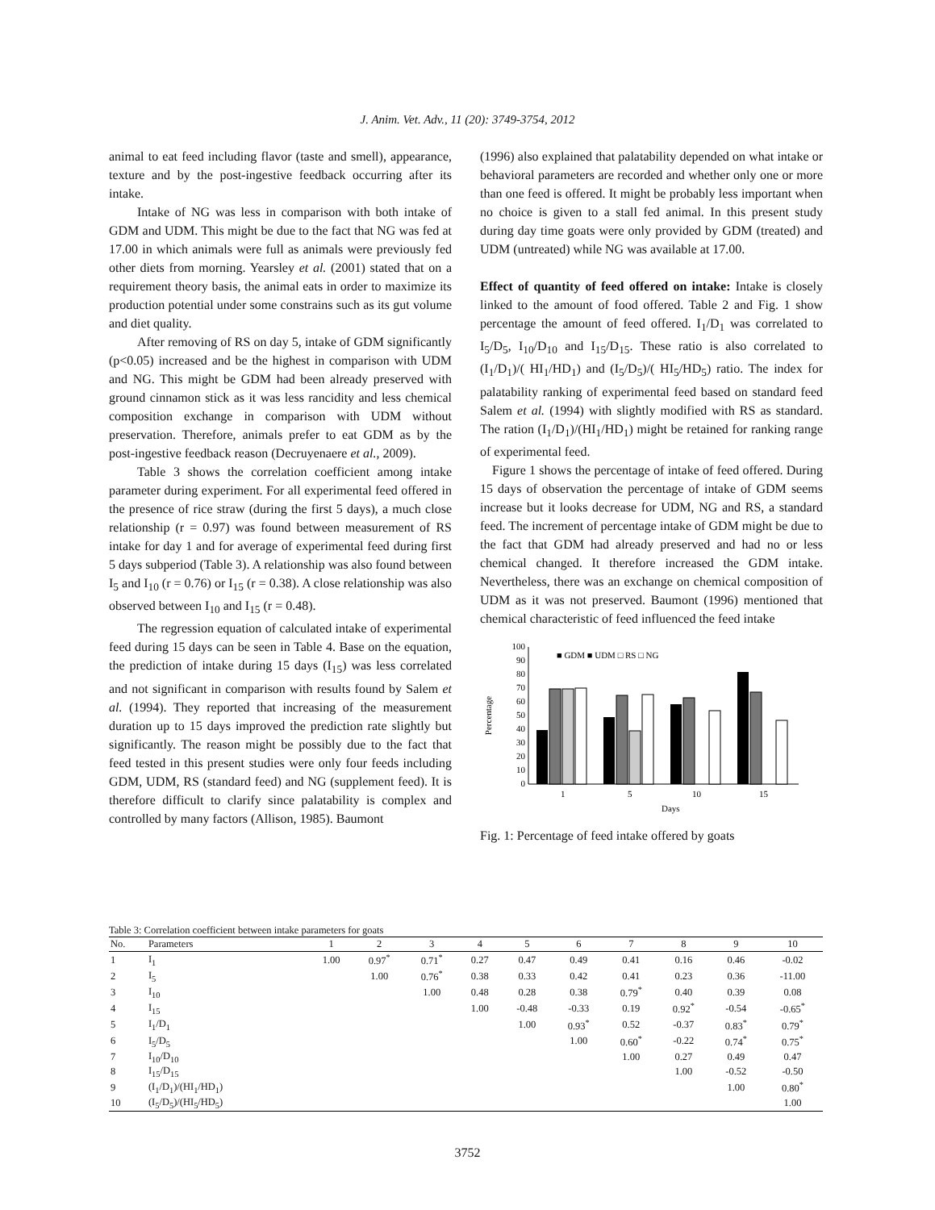J. Anim. Vet. Adv., 11 (20): 3749-3754, 2012
animal to eat feed including flavor (taste and smell), appearance, texture and by the post-ingestive feedback occurring after its intake.
Intake of NG was less in comparison with both intake of GDM and UDM. This might be due to the fact that NG was fed at 17.00 in which animals were full as animals were previously fed other diets from morning. Yearsley et al. (2001) stated that on a requirement theory basis, the animal eats in order to maximize its production potential under some constrains such as its gut volume and diet quality.
After removing of RS on day 5, intake of GDM significantly (p<0.05) increased and be the highest in comparison with UDM and NG. This might be GDM had been already preserved with ground cinnamon stick as it was less rancidity and less chemical composition exchange in comparison with UDM without preservation. Therefore, animals prefer to eat GDM as by the post-ingestive feedback reason (Decruyenaere et al., 2009).
Table 3 shows the correlation coefficient among intake parameter during experiment. For all experimental feed offered in the presence of rice straw (during the first 5 days), a much close relationship (r = 0.97) was found between measurement of RS intake for day 1 and for average of experimental feed during first 5 days subperiod (Table 3). A relationship was also found between I<sub>5</sub> and I<sub>10</sub> (r = 0.76) or I<sub>15</sub> (r = 0.38). A close relationship was also observed between I<sub>10</sub> and I<sub>15</sub> (r = 0.48).
The regression equation of calculated intake of experimental feed during 15 days can be seen in Table 4. Base on the equation, the prediction of intake during 15 days (I<sub>15</sub>) was less correlated and not significant in comparison with results found by Salem et al. (1994). They reported that increasing of the measurement duration up to 15 days improved the prediction rate slightly but significantly. The reason might be possibly due to the fact that feed tested in this present studies were only four feeds including GDM, UDM, RS (standard feed) and NG (supplement feed). It is therefore difficult to clarify since palatability is complex and controlled by many factors (Allison, 1985). Baumont
(1996) also explained that palatability depended on what intake or behavioral parameters are recorded and whether only one or more than one feed is offered. It might be probably less important when no choice is given to a stall fed animal. In this present study during day time goats were only provided by GDM (treated) and UDM (untreated) while NG was available at 17.00.
Effect of quantity of feed offered on intake: Intake is closely linked to the amount of food offered. Table 2 and Fig. 1 show percentage the amount of feed offered. I<sub>1</sub>/D<sub>1</sub> was correlated to I<sub>5</sub>/D<sub>5</sub>, I<sub>10</sub>/D<sub>10</sub> and I<sub>15</sub>/D<sub>15</sub>. These ratio is also correlated to (I<sub>1</sub>/D<sub>1</sub>)/( HI<sub>1</sub>/HD<sub>1</sub>) and (I<sub>5</sub>/D<sub>5</sub>)/( HI<sub>5</sub>/HD<sub>5</sub>) ratio. The index for palatability ranking of experimental feed based on standard feed Salem et al. (1994) with slightly modified with RS as standard. The ration (I<sub>1</sub>/D<sub>1</sub>)/(HI<sub>1</sub>/HD<sub>1</sub>) might be retained for ranking range of experimental feed.
Figure 1 shows the percentage of intake of feed offered. During 15 days of observation the percentage of intake of GDM seems increase but it looks decrease for UDM, NG and RS, a standard feed. The increment of percentage intake of GDM might be due to the fact that GDM had already preserved and had no or less chemical changed. It therefore increased the GDM intake. Nevertheless, there was an exchange on chemical composition of UDM as it was not preserved. Baumont (1996) mentioned that chemical characteristic of feed influenced the feed intake
0
10
20
30
40
50
60
70
80
90
100
Percentage
1
5
10
15
Days
■ GDM ■ UDM □ RS □ NG
Fig. 1: Percentage of feed intake offered by goats
Table 3: Correlation coefficient between intake parameters for goats
| No. | Parameters | 1 | 2 | 3 | 4 | 5 | 6 | 7 | 8 | 9 | 10 |
| --- | --- | --- | --- | --- | --- | --- | --- | --- | --- | --- | --- |
| 1 | I<sub>1</sub> | 1.00 | 0.97<sup>*</sup> | 0.71<sup>*</sup> | 0.27 | 0.47 | 0.49 | 0.41 | 0.16 | 0.46 | -0.02 |
| 2 | I<sub>5</sub> | | 1.00 | 0.76<sup>*</sup> | 0.38 | 0.33 | 0.42 | 0.41 | 0.23 | 0.36 | -11.00 |
| 3 | I<sub>10</sub> | | | 1.00 | 0.48 | 0.28 | 0.38 | 0.79<sup>*</sup> | 0.40 | 0.39 | 0.08 |
| 4 | I<sub>15</sub> | | | | 1.00 | -0.48 | -0.33 | 0.19 | 0.92<sup>*</sup> | -0.54 | -0.65<sup>*</sup> |
| 5 | I<sub>1</sub>/D<sub>1</sub> | | | | | 1.00 | 0.93<sup>*</sup> | 0.52 | -0.37 | 0.83<sup>*</sup> | 0.79<sup>*</sup> |
| 6 | I<sub>5</sub>/D<sub>5</sub> | | | | | | 1.00 | 0.60<sup>*</sup> | -0.22 | 0.74<sup>*</sup> | 0.75<sup>*</sup> |
| 7 | I<sub>10</sub>/D<sub>10</sub> | | | | | | | 1.00 | 0.27 | 0.49 | 0.47 |
| 8 | I<sub>15</sub>/D<sub>15</sub> | | | | | | | | 1.00 | -0.52 | -0.50 |
| 9 | (I<sub>1</sub>/D<sub>1</sub>)/(HI<sub>1</sub>/HD<sub>1</sub>) | | | | | | | | | 1.00 | 0.80<sup>*</sup> |
| 10 | (I<sub>5</sub>/D<sub>5</sub>)/(HI<sub>5</sub>/HD<sub>5</sub>) | | | | | | | | | | 1.00 |
3752